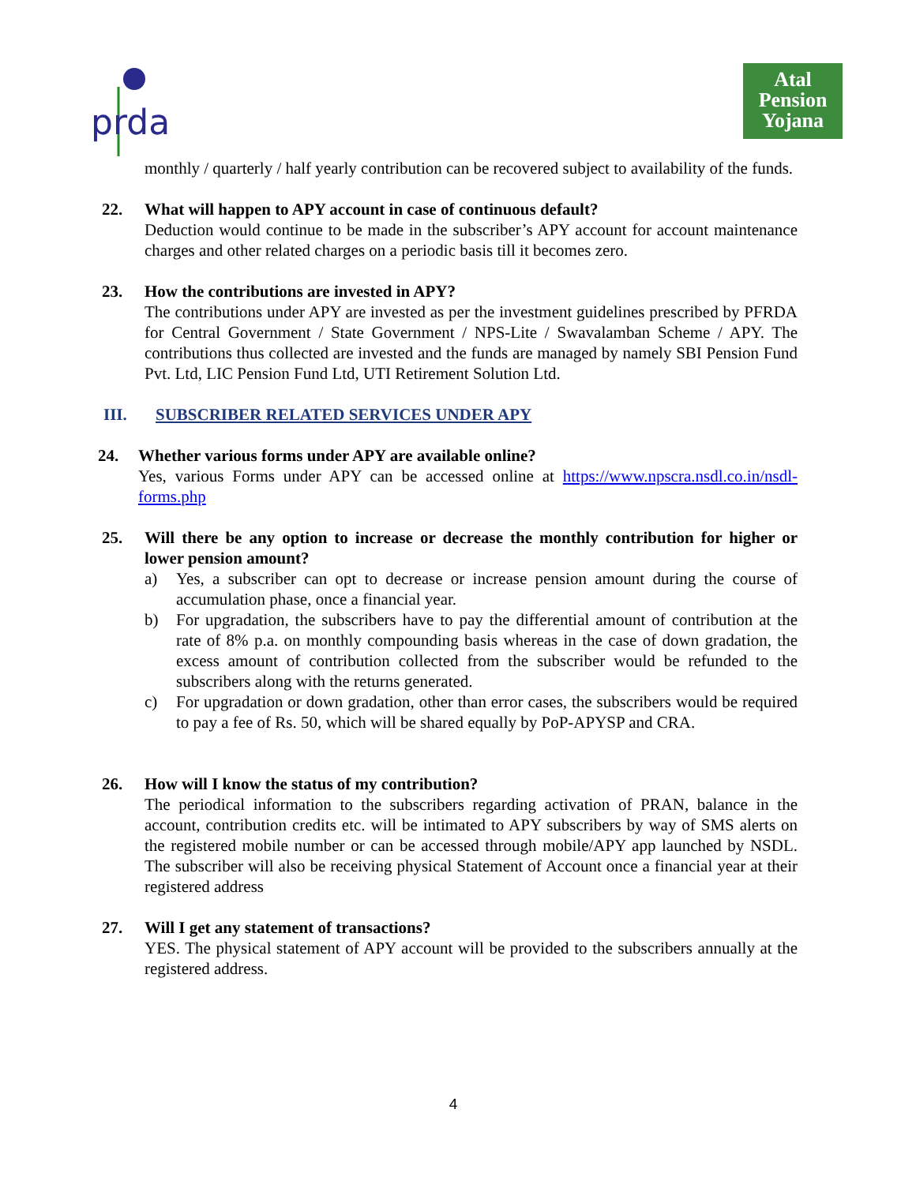prda
Atal
Pension
Yojana
monthly / quarterly / half yearly contribution can be recovered subject to availability of the funds.
22. What will happen to APY account in case of continuous default?
Deduction would continue to be made in the subscriber’s APY account for account maintenance charges and other related charges on a periodic basis till it becomes zero.
23. How the contributions are invested in APY?
The contributions under APY are invested as per the investment guidelines prescribed by PFRDA for Central Government / State Government / NPS-Lite / Swavalamban Scheme / APY. The contributions thus collected are invested and the funds are managed by namely SBI Pension Fund Pvt. Ltd, LIC Pension Fund Ltd, UTI Retirement Solution Ltd.
III. SUBSCRIBER RELATED SERVICES UNDER APY
24. Whether various forms under APY are available online?
Yes, various Forms under APY can be accessed online at https://www.npscra.nsdl.co.in/nsdl-forms.php
25. Will there be any option to increase or decrease the monthly contribution for higher or lower pension amount?
a) Yes, a subscriber can opt to decrease or increase pension amount during the course of accumulation phase, once a financial year.
b) For upgradation, the subscribers have to pay the differential amount of contribution at the rate of 8% p.a. on monthly compounding basis whereas in the case of down gradation, the excess amount of contribution collected from the subscriber would be refunded to the subscribers along with the returns generated.
c) For upgradation or down gradation, other than error cases, the subscribers would be required to pay a fee of Rs. 50, which will be shared equally by PoP-APYSP and CRA.
26. How will I know the status of my contribution?
The periodical information to the subscribers regarding activation of PRAN, balance in the account, contribution credits etc. will be intimated to APY subscribers by way of SMS alerts on the registered mobile number or can be accessed through mobile/APY app launched by NSDL. The subscriber will also be receiving physical Statement of Account once a financial year at their registered address
27. Will I get any statement of transactions?
YES. The physical statement of APY account will be provided to the subscribers annually at the registered address.
4